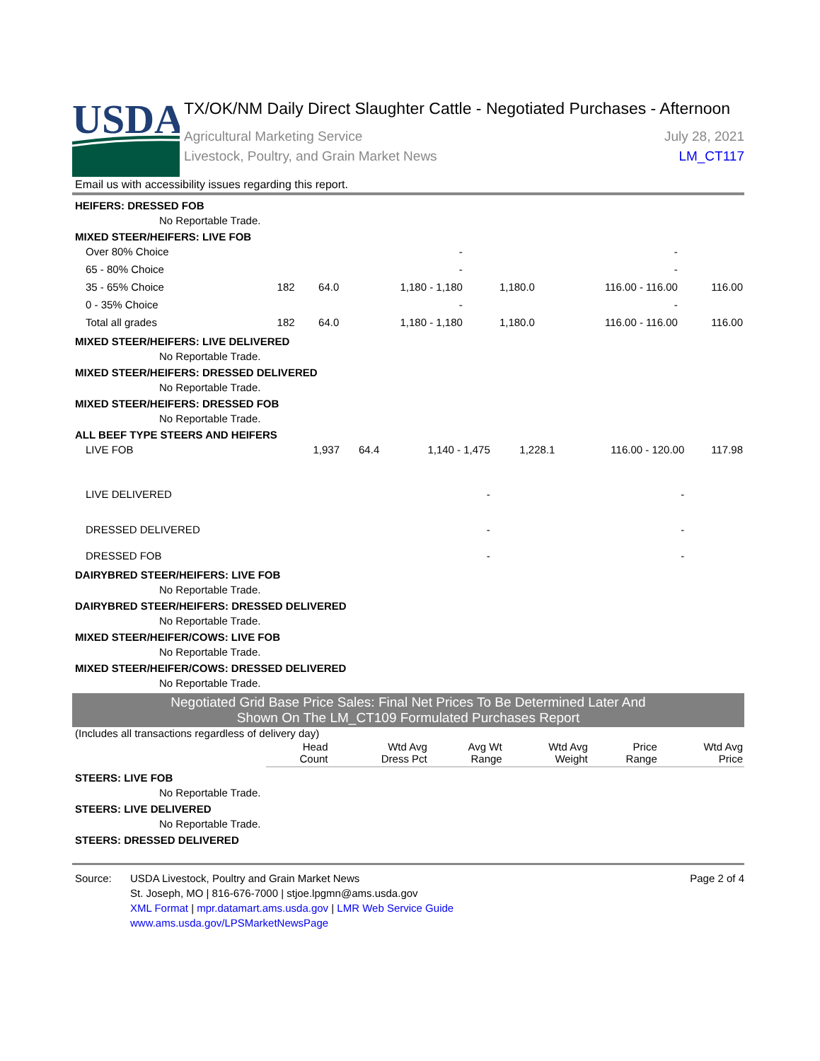USDA
TX/OK/NM Daily Direct Slaughter Cattle - Negotiated Purchases - Afternoon
Agricultural Marketing Service
Livestock, Poultry, and Grain Market News
July 28, 2021
LM_CT117
Email us with accessibility issues regarding this report.
HEIFERS: DRESSED FOB
No Reportable Trade.
MIXED STEER/HEIFERS: LIVE FOB
| Over 80% Choice | | | - | | - | |
| 65 - 80% Choice | | | - | | - | |
| 35 - 65% Choice | 182 | 64.0 | 1,180 - 1,180 | 1,180.0 | 116.00 - 116.00 | 116.00 |
| 0 - 35% Choice | | | - | | - | |
| Total all grades | 182 | 64.0 | 1,180 - 1,180 | 1,180.0 | 116.00 - 116.00 | 116.00 |
MIXED STEER/HEIFERS: LIVE DELIVERED
No Reportable Trade.
MIXED STEER/HEIFERS: DRESSED DELIVERED
No Reportable Trade.
MIXED STEER/HEIFERS: DRESSED FOB
No Reportable Trade.
ALL BEEF TYPE STEERS AND HEIFERS
| LIVE FOB | 1,937 | 64.4 | 1,140 - 1,475 | 1,228.1 | 116.00 - 120.00 | 117.98 |
| LIVE DELIVERED | | | - | | - | |
| DRESSED DELIVERED | | | - | | - | |
| DRESSED FOB | | | - | | - | |
DAIRYBRED STEER/HEIFERS: LIVE FOB
No Reportable Trade.
DAIRYBRED STEER/HEIFERS: DRESSED DELIVERED
No Reportable Trade.
MIXED STEER/HEIFER/COWS: LIVE FOB
No Reportable Trade.
MIXED STEER/HEIFER/COWS: DRESSED DELIVERED
No Reportable Trade.
Negotiated Grid Base Price Sales: Final Net Prices To Be Determined Later And
Shown On The LM_CT109 Formulated Purchases Report
(Includes all transactions regardless of delivery day)
| | Head Count | Wtd Avg Dress Pct | Avg Wt Range | Wtd Avg Weight | Price Range | Wtd Avg Price |
| --- | --- | --- | --- | --- | --- | --- |
STEERS: LIVE FOB
No Reportable Trade.
STEERS: LIVE DELIVERED
No Reportable Trade.
STEERS: DRESSED DELIVERED
Source: USDA Livestock, Poultry and Grain Market News
St. Joseph, MO | 816-676-7000 | stjoe.lpgmn@ams.usda.gov
XML Format | mpr.datamart.ams.usda.gov | LMR Web Service Guide
www.ams.usda.gov/LPSMarketNewsPage
Page 2 of 4